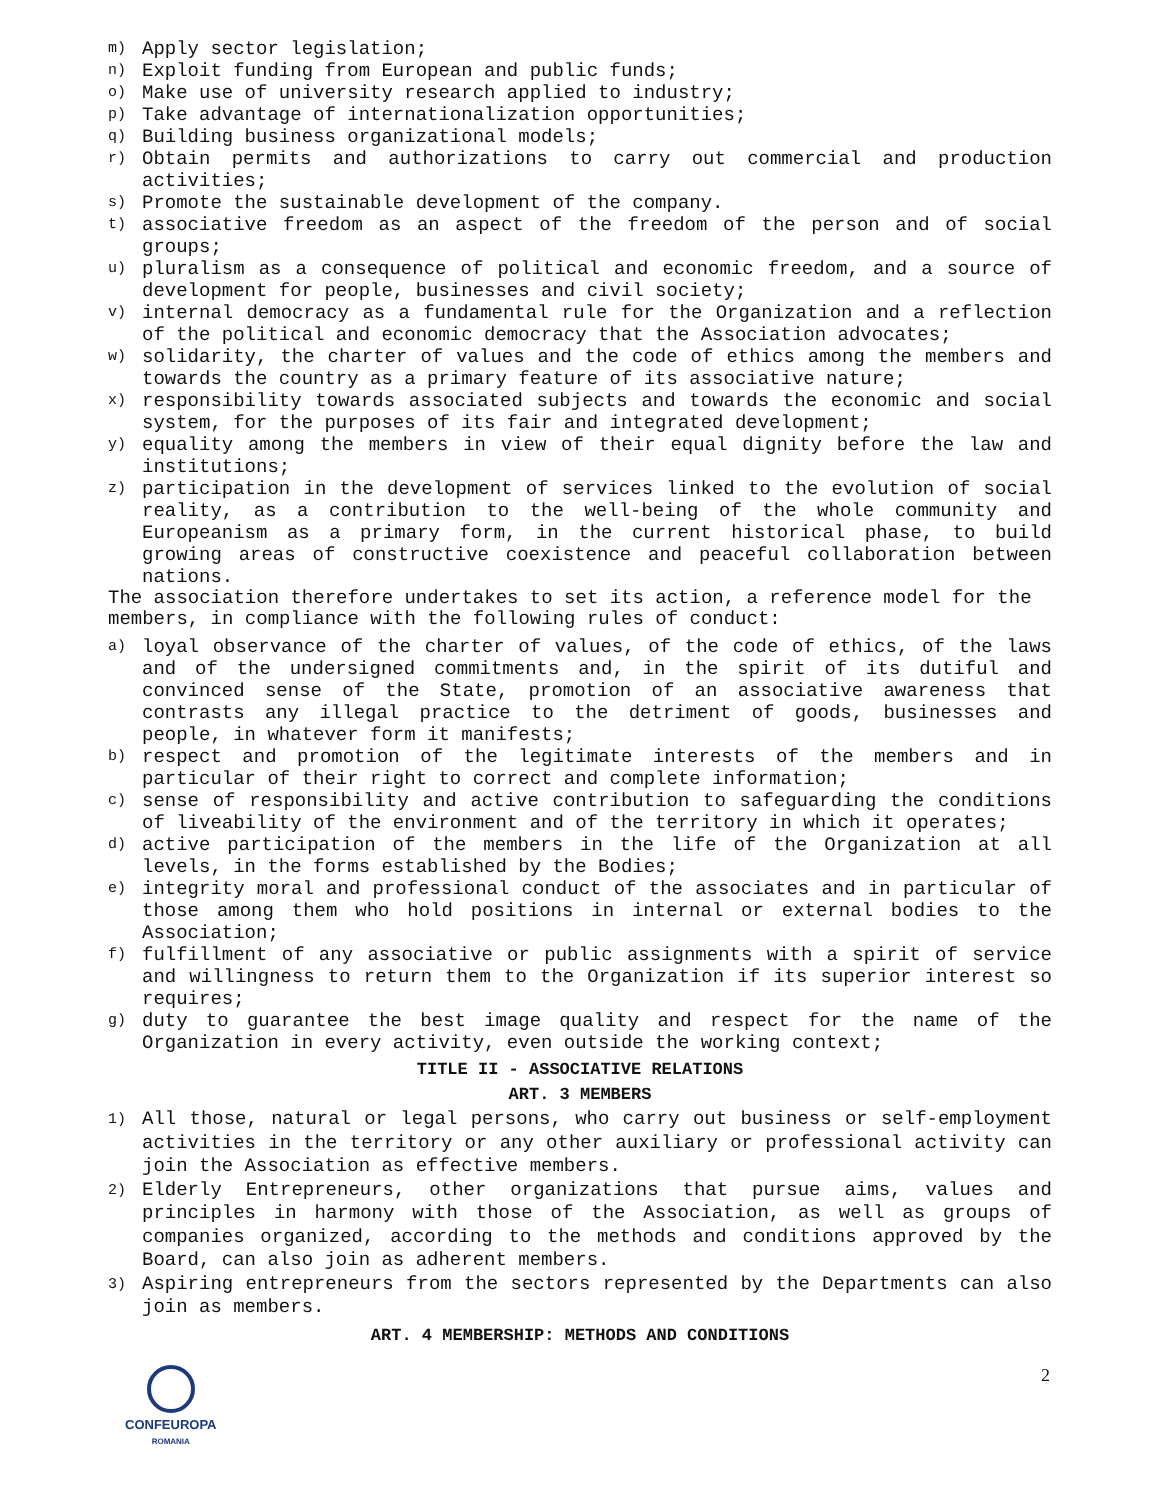m) Apply sector legislation;
n) Exploit funding from European and public funds;
o) Make use of university research applied to industry;
p) Take advantage of internationalization opportunities;
q) Building business organizational models;
r) Obtain permits and authorizations to carry out commercial and production activities;
s) Promote the sustainable development of the company.
t) associative freedom as an aspect of the freedom of the person and of social groups;
u) pluralism as a consequence of political and economic freedom, and a source of development for people, businesses and civil society;
v) internal democracy as a fundamental rule for the Organization and a reflection of the political and economic democracy that the Association advocates;
w) solidarity, the charter of values and the code of ethics among the members and towards the country as a primary feature of its associative nature;
x) responsibility towards associated subjects and towards the economic and social system, for the purposes of its fair and integrated development;
y) equality among the members in view of their equal dignity before the law and institutions;
z) participation in the development of services linked to the evolution of social reality, as a contribution to the well-being of the whole community and Europeanism as a primary form, in the current historical phase, to build growing areas of constructive coexistence and peaceful collaboration between nations.
The association therefore undertakes to set its action, a reference model for the members, in compliance with the following rules of conduct:
a) loyal observance of the charter of values, of the code of ethics, of the laws and of the undersigned commitments and, in the spirit of its dutiful and convinced sense of the State, promotion of an associative awareness that contrasts any illegal practice to the detriment of goods, businesses and people, in whatever form it manifests;
b) respect and promotion of the legitimate interests of the members and in particular of their right to correct and complete information;
c) sense of responsibility and active contribution to safeguarding the conditions of liveability of the environment and of the territory in which it operates;
d) active participation of the members in the life of the Organization at all levels, in the forms established by the Bodies;
e) integrity moral and professional conduct of the associates and in particular of those among them who hold positions in internal or external bodies to the Association;
f) fulfillment of any associative or public assignments with a spirit of service and willingness to return them to the Organization if its superior interest so requires;
g) duty to guarantee the best image quality and respect for the name of the Organization in every activity, even outside the working context;
TITLE II - ASSOCIATIVE RELATIONS
ART. 3 MEMBERS
1) All those, natural or legal persons, who carry out business or self-employment activities in the territory or any other auxiliary or professional activity can join the Association as effective members.
2) Elderly Entrepreneurs, other organizations that pursue aims, values and principles in harmony with those of the Association, as well as groups of companies organized, according to the methods and conditions approved by the Board, can also join as adherent members.
3) Aspiring entrepreneurs from the sectors represented by the Departments can also join as members.
ART. 4 MEMBERSHIP: METHODS AND CONDITIONS
CONFEUROPA
ROMANIA
2